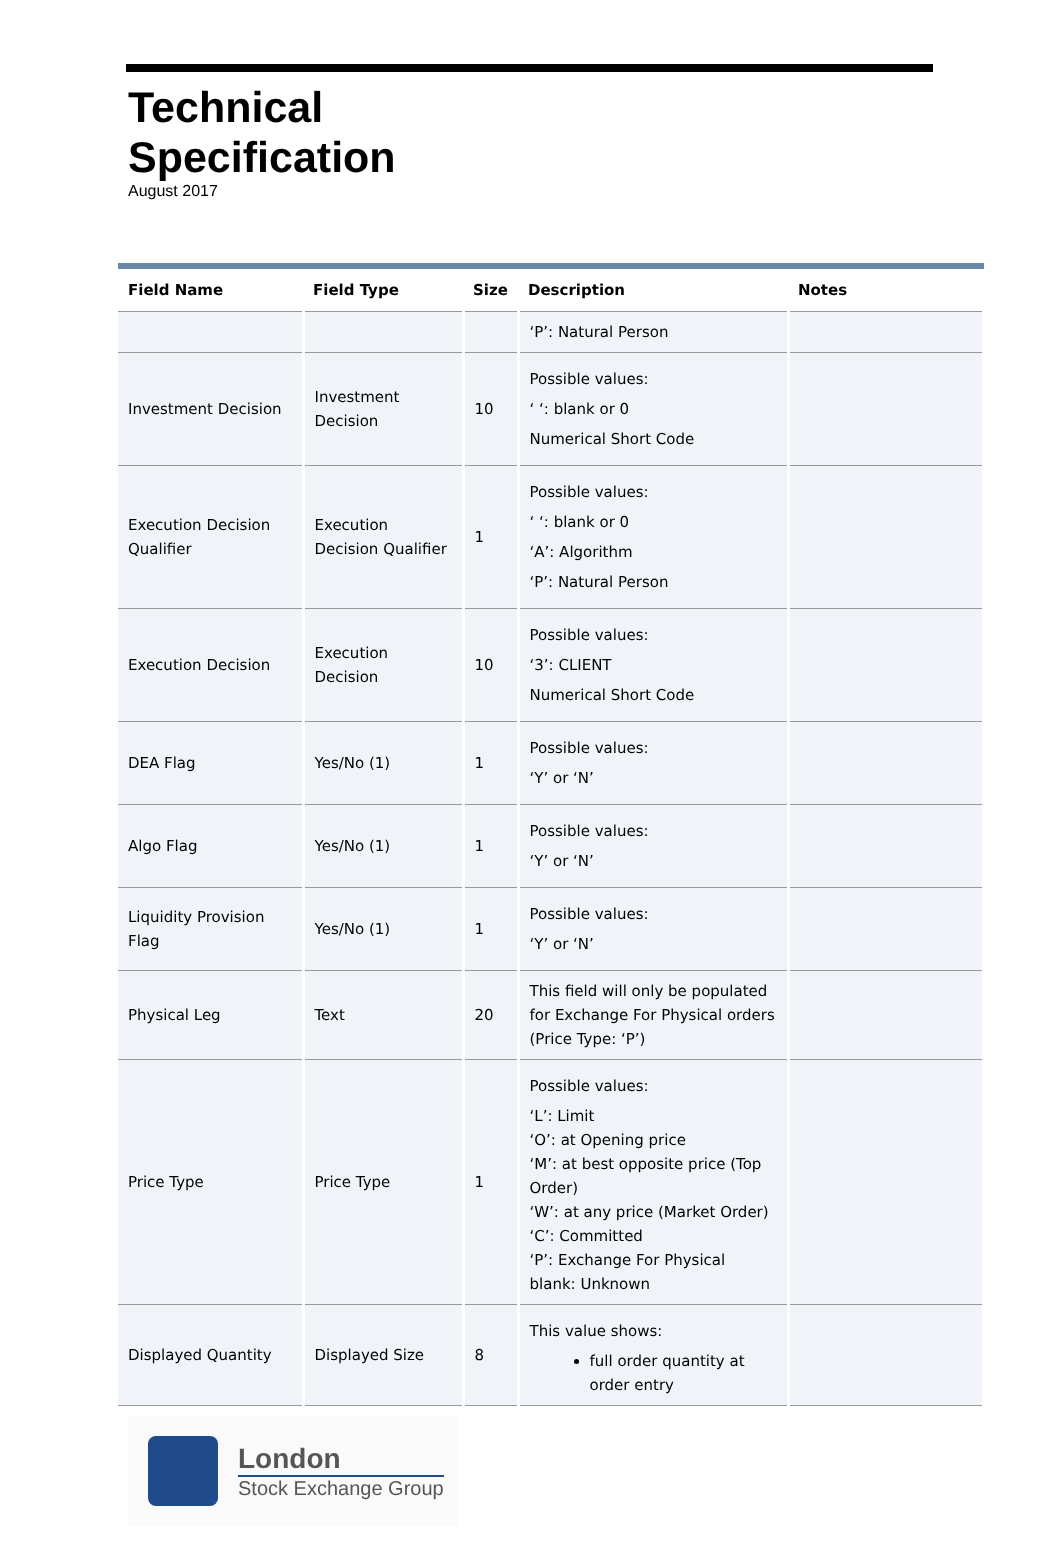Technical
Specification
August 2017
| Field Name | Field Type | Size | Description | Notes |
| --- | --- | --- | --- | --- |
| | | | ‘P’: Natural Person | |
| Investment Decision | Investment Decision | 10 | Possible values: ‘ ‘: blank or 0 Numerical Short Code | |
| Execution Decision Qualifier | Execution Decision Qualifier | 1 | Possible values: ‘ ‘: blank or 0 ‘A’: Algorithm ‘P’: Natural Person | |
| Execution Decision | Execution Decision | 10 | Possible values: ‘3’: CLIENT Numerical Short Code | |
| DEA Flag | Yes/No (1) | 1 | Possible values: ‘Y’ or ‘N’ | |
| Algo Flag | Yes/No (1) | 1 | Possible values: ‘Y’ or ‘N’ | |
| Liquidity Provision Flag | Yes/No (1) | 1 | Possible values: ‘Y’ or ‘N’ | |
| Physical Leg | Text | 20 | This field will only be populated for Exchange For Physical orders (Price Type: ‘P’) | |
| Price Type | Price Type | 1 | Possible values: ‘L’: Limit ‘O’: at Opening price ‘M’: at best opposite price (Top Order) ‘W’: at any price (Market Order) ‘C’: Committed ‘P’: Exchange For Physical blank: Unknown | |
| Displayed Quantity | Displayed Size | 8 | This value shows: full order quantity at order entry | |
London
Stock Exchange Group